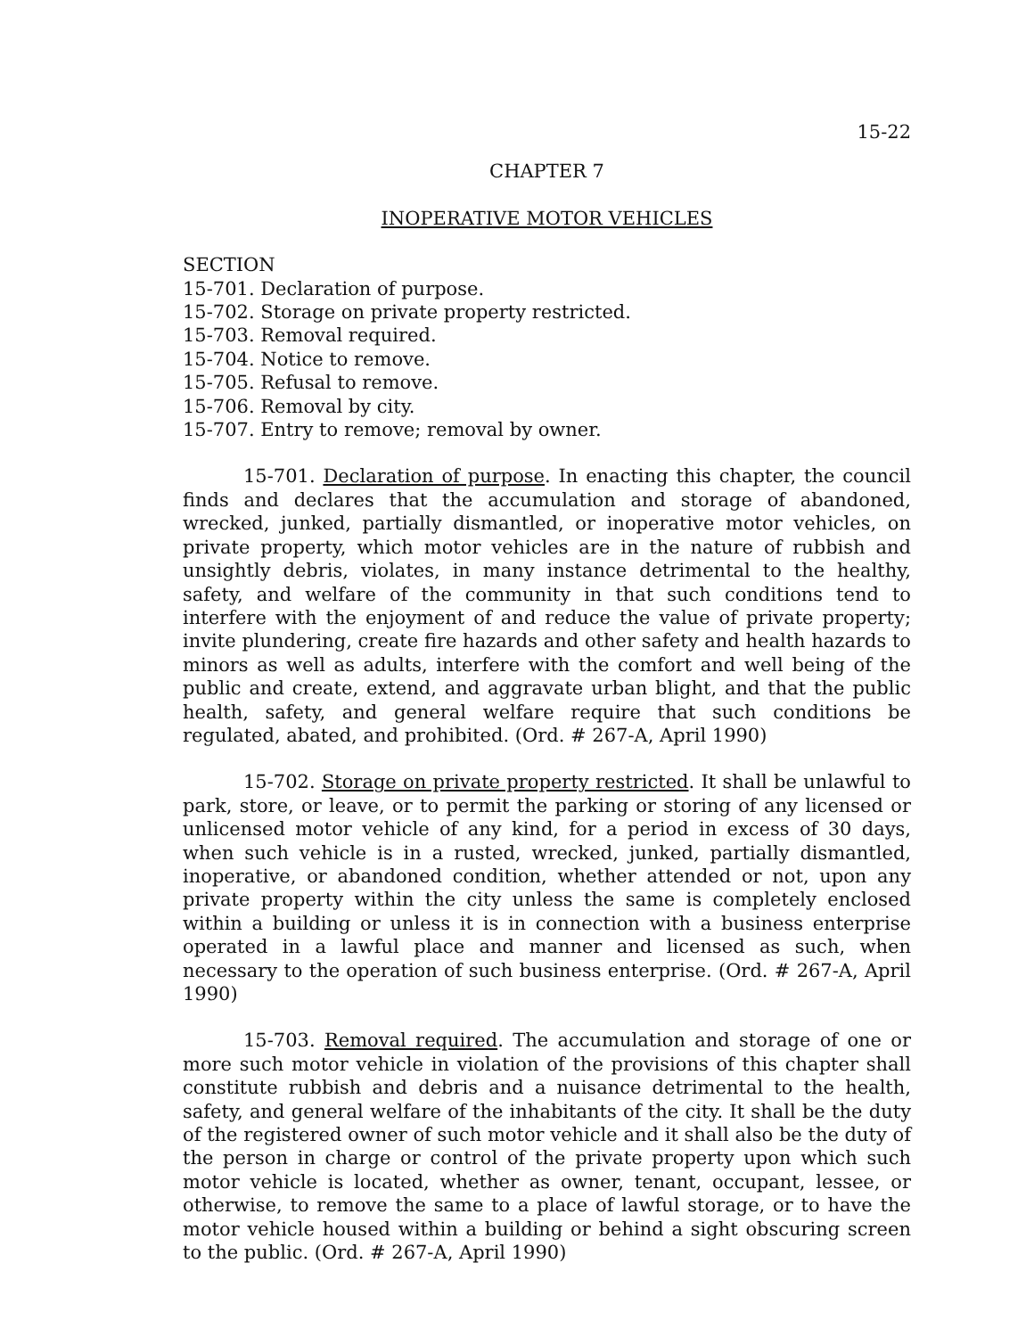15-22
CHAPTER 7
INOPERATIVE MOTOR VEHICLES
SECTION
15-701. Declaration of purpose.
15-702. Storage on private property restricted.
15-703. Removal required.
15-704. Notice to remove.
15-705. Refusal to remove.
15-706. Removal by city.
15-707. Entry to remove; removal by owner.
15-701. Declaration of purpose. In enacting this chapter, the council finds and declares that the accumulation and storage of abandoned, wrecked, junked, partially dismantled, or inoperative motor vehicles, on private property, which motor vehicles are in the nature of rubbish and unsightly debris, violates, in many instance detrimental to the healthy, safety, and welfare of the community in that such conditions tend to interfere with the enjoyment of and reduce the value of private property; invite plundering, create fire hazards and other safety and health hazards to minors as well as adults, interfere with the comfort and well being of the public and create, extend, and aggravate urban blight, and that the public health, safety, and general welfare require that such conditions be regulated, abated, and prohibited. (Ord. # 267-A, April 1990)
15-702. Storage on private property restricted. It shall be unlawful to park, store, or leave, or to permit the parking or storing of any licensed or unlicensed motor vehicle of any kind, for a period in excess of 30 days, when such vehicle is in a rusted, wrecked, junked, partially dismantled, inoperative, or abandoned condition, whether attended or not, upon any private property within the city unless the same is completely enclosed within a building or unless it is in connection with a business enterprise operated in a lawful place and manner and licensed as such, when necessary to the operation of such business enterprise. (Ord. # 267-A, April 1990)
15-703. Removal required. The accumulation and storage of one or more such motor vehicle in violation of the provisions of this chapter shall constitute rubbish and debris and a nuisance detrimental to the health, safety, and general welfare of the inhabitants of the city. It shall be the duty of the registered owner of such motor vehicle and it shall also be the duty of the person in charge or control of the private property upon which such motor vehicle is located, whether as owner, tenant, occupant, lessee, or otherwise, to remove the same to a place of lawful storage, or to have the motor vehicle housed within a building or behind a sight obscuring screen to the public. (Ord. # 267-A, April 1990)